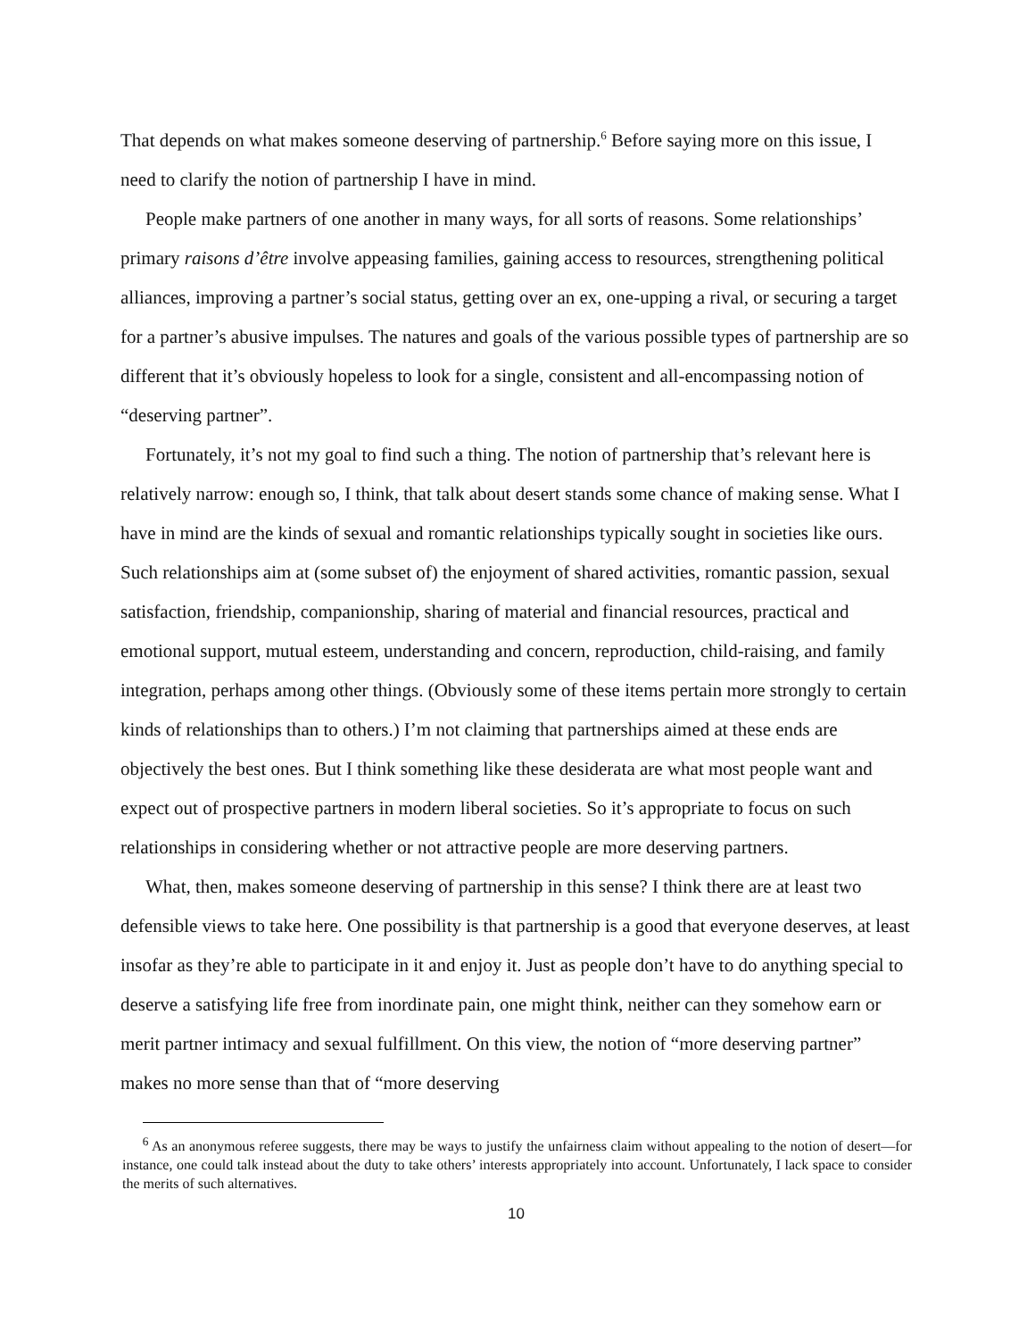That depends on what makes someone deserving of partnership.<sup>6</sup> Before saying more on this issue, I need to clarify the notion of partnership I have in mind.
People make partners of one another in many ways, for all sorts of reasons. Some relationships’ primary raisons d’être involve appeasing families, gaining access to resources, strengthening political alliances, improving a partner’s social status, getting over an ex, one-upping a rival, or securing a target for a partner’s abusive impulses. The natures and goals of the various possible types of partnership are so different that it’s obviously hopeless to look for a single, consistent and all-encompassing notion of “deserving partner”.
Fortunately, it’s not my goal to find such a thing. The notion of partnership that’s relevant here is relatively narrow: enough so, I think, that talk about desert stands some chance of making sense. What I have in mind are the kinds of sexual and romantic relationships typically sought in societies like ours. Such relationships aim at (some subset of) the enjoyment of shared activities, romantic passion, sexual satisfaction, friendship, companionship, sharing of material and financial resources, practical and emotional support, mutual esteem, understanding and concern, reproduction, child-raising, and family integration, perhaps among other things. (Obviously some of these items pertain more strongly to certain kinds of relationships than to others.) I’m not claiming that partnerships aimed at these ends are objectively the best ones. But I think something like these desiderata are what most people want and expect out of prospective partners in modern liberal societies. So it’s appropriate to focus on such relationships in considering whether or not attractive people are more deserving partners.
What, then, makes someone deserving of partnership in this sense? I think there are at least two defensible views to take here. One possibility is that partnership is a good that everyone deserves, at least insofar as they’re able to participate in it and enjoy it. Just as people don’t have to do anything special to deserve a satisfying life free from inordinate pain, one might think, neither can they somehow earn or merit partner intimacy and sexual fulfillment. On this view, the notion of “more deserving partner” makes no more sense than that of “more deserving
<sup>6</sup> As an anonymous referee suggests, there may be ways to justify the unfairness claim without appealing to the notion of desert—for instance, one could talk instead about the duty to take others’ interests appropriately into account. Unfortunately, I lack space to consider the merits of such alternatives.
10